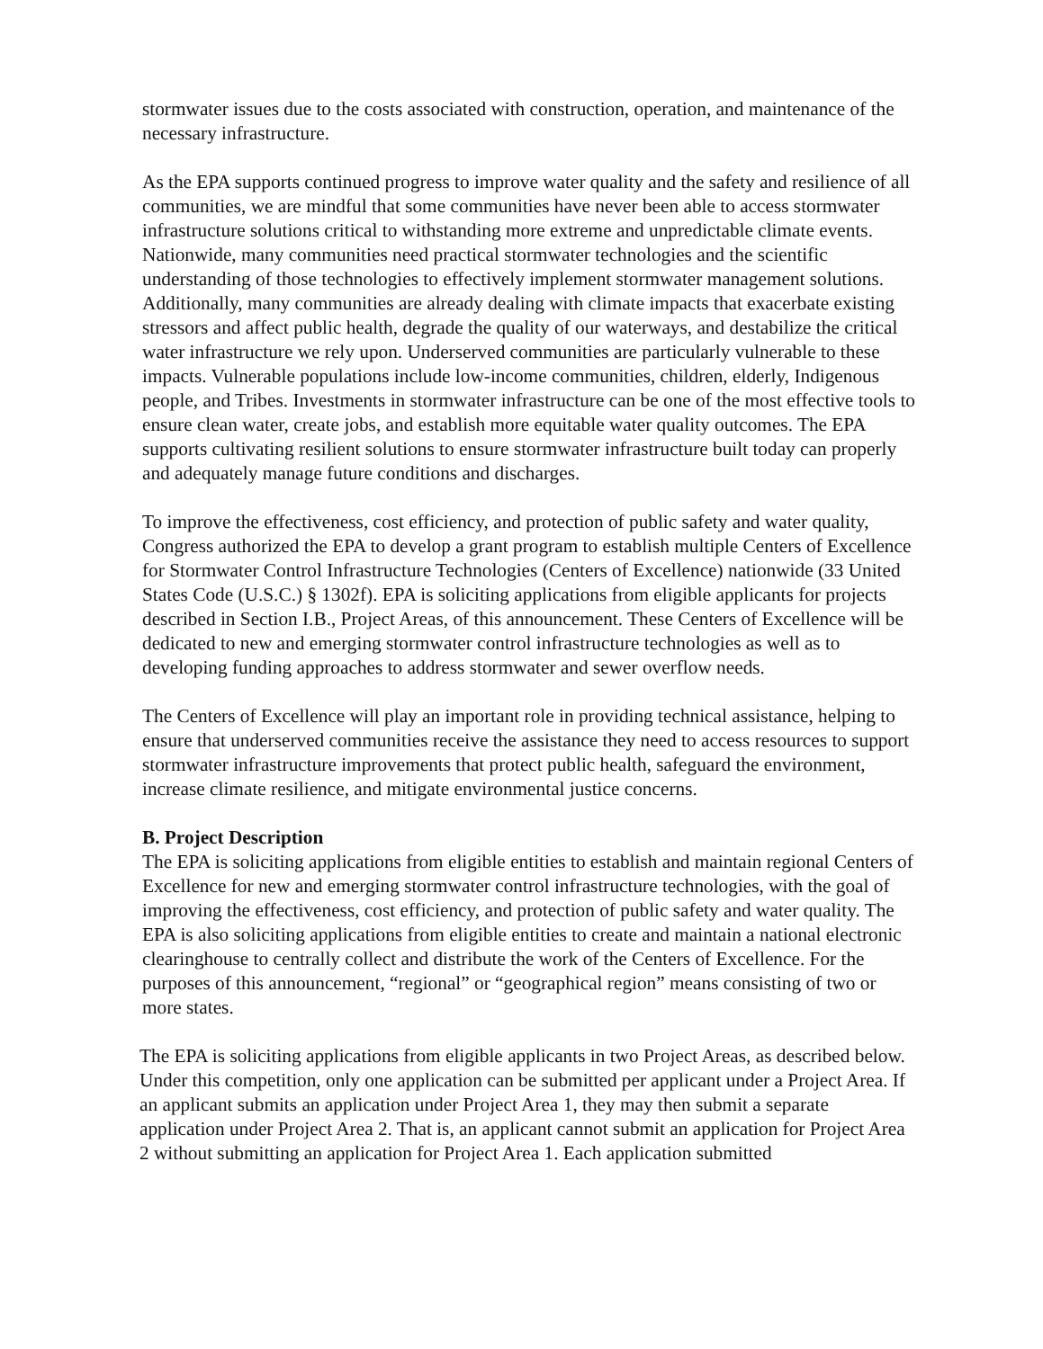stormwater issues due to the costs associated with construction, operation, and maintenance of the necessary infrastructure.
As the EPA supports continued progress to improve water quality and the safety and resilience of all communities, we are mindful that some communities have never been able to access stormwater infrastructure solutions critical to withstanding more extreme and unpredictable climate events. Nationwide, many communities need practical stormwater technologies and the scientific understanding of those technologies to effectively implement stormwater management solutions. Additionally, many communities are already dealing with climate impacts that exacerbate existing stressors and affect public health, degrade the quality of our waterways, and destabilize the critical water infrastructure we rely upon. Underserved communities are particularly vulnerable to these impacts. Vulnerable populations include low-income communities, children, elderly, Indigenous people, and Tribes. Investments in stormwater infrastructure can be one of the most effective tools to ensure clean water, create jobs, and establish more equitable water quality outcomes. The EPA supports cultivating resilient solutions to ensure stormwater infrastructure built today can properly and adequately manage future conditions and discharges.
To improve the effectiveness, cost efficiency, and protection of public safety and water quality, Congress authorized the EPA to develop a grant program to establish multiple Centers of Excellence for Stormwater Control Infrastructure Technologies (Centers of Excellence) nationwide (33 United States Code (U.S.C.) § 1302f). EPA is soliciting applications from eligible applicants for projects described in Section I.B., Project Areas, of this announcement. These Centers of Excellence will be dedicated to new and emerging stormwater control infrastructure technologies as well as to developing funding approaches to address stormwater and sewer overflow needs.
The Centers of Excellence will play an important role in providing technical assistance, helping to ensure that underserved communities receive the assistance they need to access resources to support stormwater infrastructure improvements that protect public health, safeguard the environment, increase climate resilience, and mitigate environmental justice concerns.
B. Project Description
The EPA is soliciting applications from eligible entities to establish and maintain regional Centers of Excellence for new and emerging stormwater control infrastructure technologies, with the goal of improving the effectiveness, cost efficiency, and protection of public safety and water quality. The EPA is also soliciting applications from eligible entities to create and maintain a national electronic clearinghouse to centrally collect and distribute the work of the Centers of Excellence. For the purposes of this announcement, “regional” or “geographical region” means consisting of two or more states.
The EPA is soliciting applications from eligible applicants in two Project Areas, as described below. Under this competition, only one application can be submitted per applicant under a Project Area. If an applicant submits an application under Project Area 1, they may then submit a separate application under Project Area 2. That is, an applicant cannot submit an application for Project Area 2 without submitting an application for Project Area 1. Each application submitted